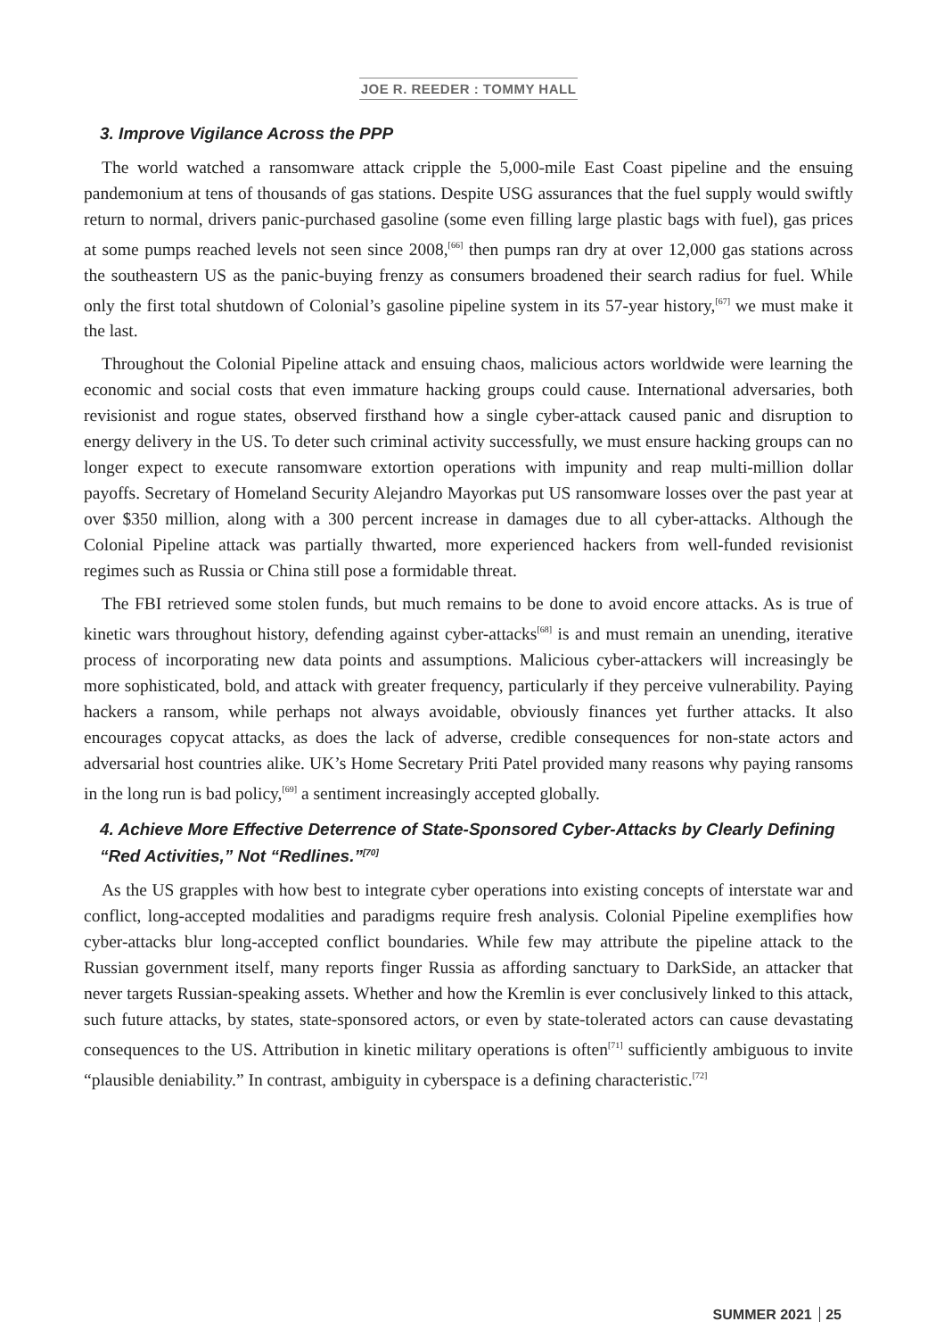JOE R. REEDER : TOMMY HALL
3. Improve Vigilance Across the PPP
The world watched a ransomware attack cripple the 5,000-mile East Coast pipeline and the ensuing pandemonium at tens of thousands of gas stations. Despite USG assurances that the fuel supply would swiftly return to normal, drivers panic-purchased gasoline (some even filling large plastic bags with fuel), gas prices at some pumps reached levels not seen since 2008,<sup>[66]</sup> then pumps ran dry at over 12,000 gas stations across the southeastern US as the panic-buying frenzy as consumers broadened their search radius for fuel. While only the first total shutdown of Colonial’s gasoline pipeline system in its 57-year history,<sup>[67]</sup> we must make it the last.
Throughout the Colonial Pipeline attack and ensuing chaos, malicious actors worldwide were learning the economic and social costs that even immature hacking groups could cause. International adversaries, both revisionist and rogue states, observed firsthand how a single cyber-attack caused panic and disruption to energy delivery in the US. To deter such criminal activity successfully, we must ensure hacking groups can no longer expect to execute ransomware extortion operations with impunity and reap multi-million dollar payoffs. Secretary of Homeland Security Alejandro Mayorkas put US ransomware losses over the past year at over $350 million, along with a 300 percent increase in damages due to all cyber-attacks. Although the Colonial Pipeline attack was partially thwarted, more experienced hackers from well-funded revisionist regimes such as Russia or China still pose a formidable threat.
The FBI retrieved some stolen funds, but much remains to be done to avoid encore attacks. As is true of kinetic wars throughout history, defending against cyber-attacks<sup>[68]</sup> is and must remain an unending, iterative process of incorporating new data points and assumptions. Malicious cyber-attackers will increasingly be more sophisticated, bold, and attack with greater frequency, particularly if they perceive vulnerability. Paying hackers a ransom, while perhaps not always avoidable, obviously finances yet further attacks. It also encourages copycat attacks, as does the lack of adverse, credible consequences for non-state actors and adversarial host countries alike. UK’s Home Secretary Priti Patel provided many reasons why paying ransoms in the long run is bad policy,<sup>[69]</sup> a sentiment increasingly accepted globally.
4. Achieve More Effective Deterrence of State-Sponsored Cyber-Attacks by Clearly Defining “Red Activities,” Not “Redlines.”<sup>[70]</sup>
As the US grapples with how best to integrate cyber operations into existing concepts of interstate war and conflict, long-accepted modalities and paradigms require fresh analysis. Colonial Pipeline exemplifies how cyber-attacks blur long-accepted conflict boundaries. While few may attribute the pipeline attack to the Russian government itself, many reports finger Russia as affording sanctuary to DarkSide, an attacker that never targets Russian-speaking assets. Whether and how the Kremlin is ever conclusively linked to this attack, such future attacks, by states, state-sponsored actors, or even by state-tolerated actors can cause devastating consequences to the US. Attribution in kinetic military operations is often<sup>[71]</sup> sufficiently ambiguous to invite “plausible deniability.” In contrast, ambiguity in cyberspace is a defining characteristic.<sup>[72]</sup>
SUMMER 2021 25